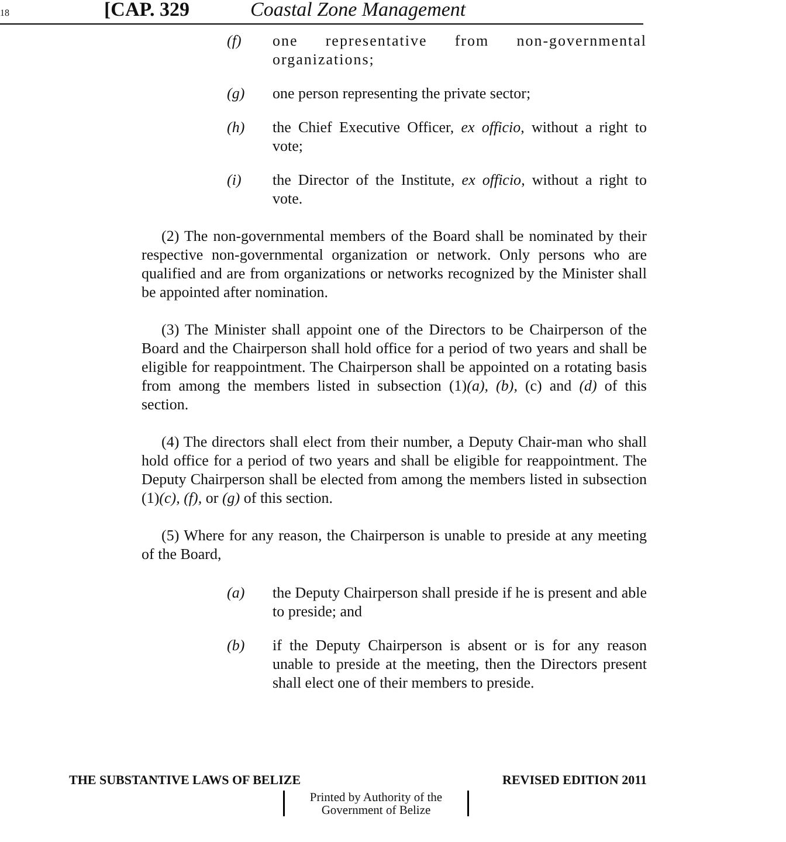18 [CAP. 329 Coastal Zone Management
(f) one representative from non-governmental organizations;
(g) one person representing the private sector;
(h) the Chief Executive Officer, ex officio, without a right to vote;
(i) the Director of the Institute, ex officio, without a right to vote.
(2) The non-governmental members of the Board shall be nominated by their respective non-governmental organization or network. Only persons who are qualified and are from organizations or networks recognized by the Minister shall be appointed after nomination.
(3) The Minister shall appoint one of the Directors to be Chairperson of the Board and the Chairperson shall hold office for a period of two years and shall be eligible for reappointment. The Chairperson shall be appointed on a rotating basis from among the members listed in subsection (1)(a), (b), (c) and (d) of this section.
(4) The directors shall elect from their number, a Deputy Chair-man who shall hold office for a period of two years and shall be eligible for reappointment. The Deputy Chairperson shall be elected from among the members listed in subsection (1)(c), (f), or (g) of this section.
(5) Where for any reason, the Chairperson is unable to preside at any meeting of the Board,
(a) the Deputy Chairperson shall preside if he is present and able to preside; and
(b) if the Deputy Chairperson is absent or is for any reason unable to preside at the meeting, then the Directors present shall elect one of their members to preside.
THE SUBSTANTIVE LAWS OF BELIZE REVISED EDITION 2011
Printed by Authority of the
Government of Belize